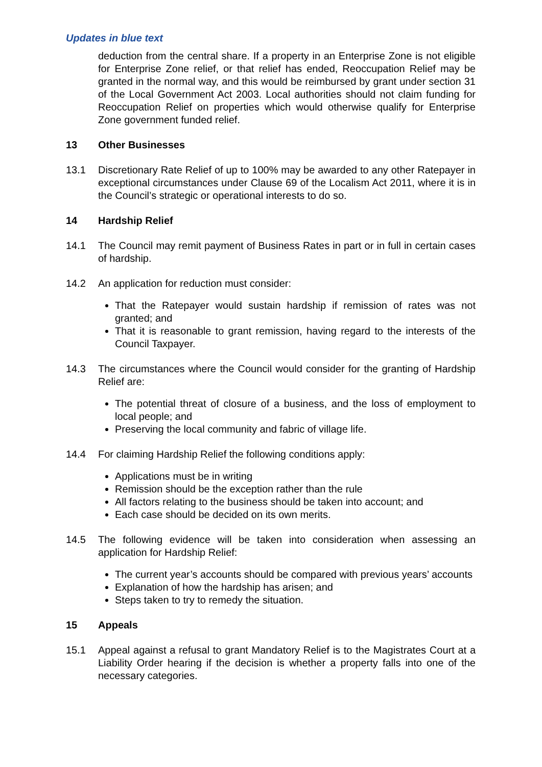Updates in blue text
deduction from the central share. If a property in an Enterprise Zone is not eligible for Enterprise Zone relief, or that relief has ended, Reoccupation Relief may be granted in the normal way, and this would be reimbursed by grant under section 31 of the Local Government Act 2003. Local authorities should not claim funding for Reoccupation Relief on properties which would otherwise qualify for Enterprise Zone government funded relief.
13 Other Businesses
13.1 Discretionary Rate Relief of up to 100% may be awarded to any other Ratepayer in exceptional circumstances under Clause 69 of the Localism Act 2011, where it is in the Council’s strategic or operational interests to do so.
14 Hardship Relief
14.1 The Council may remit payment of Business Rates in part or in full in certain cases of hardship.
14.2 An application for reduction must consider:
That the Ratepayer would sustain hardship if remission of rates was not granted; and
That it is reasonable to grant remission, having regard to the interests of the Council Taxpayer.
14.3 The circumstances where the Council would consider for the granting of Hardship Relief are:
The potential threat of closure of a business, and the loss of employment to local people; and
Preserving the local community and fabric of village life.
14.4 For claiming Hardship Relief the following conditions apply:
Applications must be in writing
Remission should be the exception rather than the rule
All factors relating to the business should be taken into account; and
Each case should be decided on its own merits.
14.5 The following evidence will be taken into consideration when assessing an application for Hardship Relief:
The current year’s accounts should be compared with previous years’ accounts
Explanation of how the hardship has arisen; and
Steps taken to try to remedy the situation.
15 Appeals
15.1 Appeal against a refusal to grant Mandatory Relief is to the Magistrates Court at a Liability Order hearing if the decision is whether a property falls into one of the necessary categories.